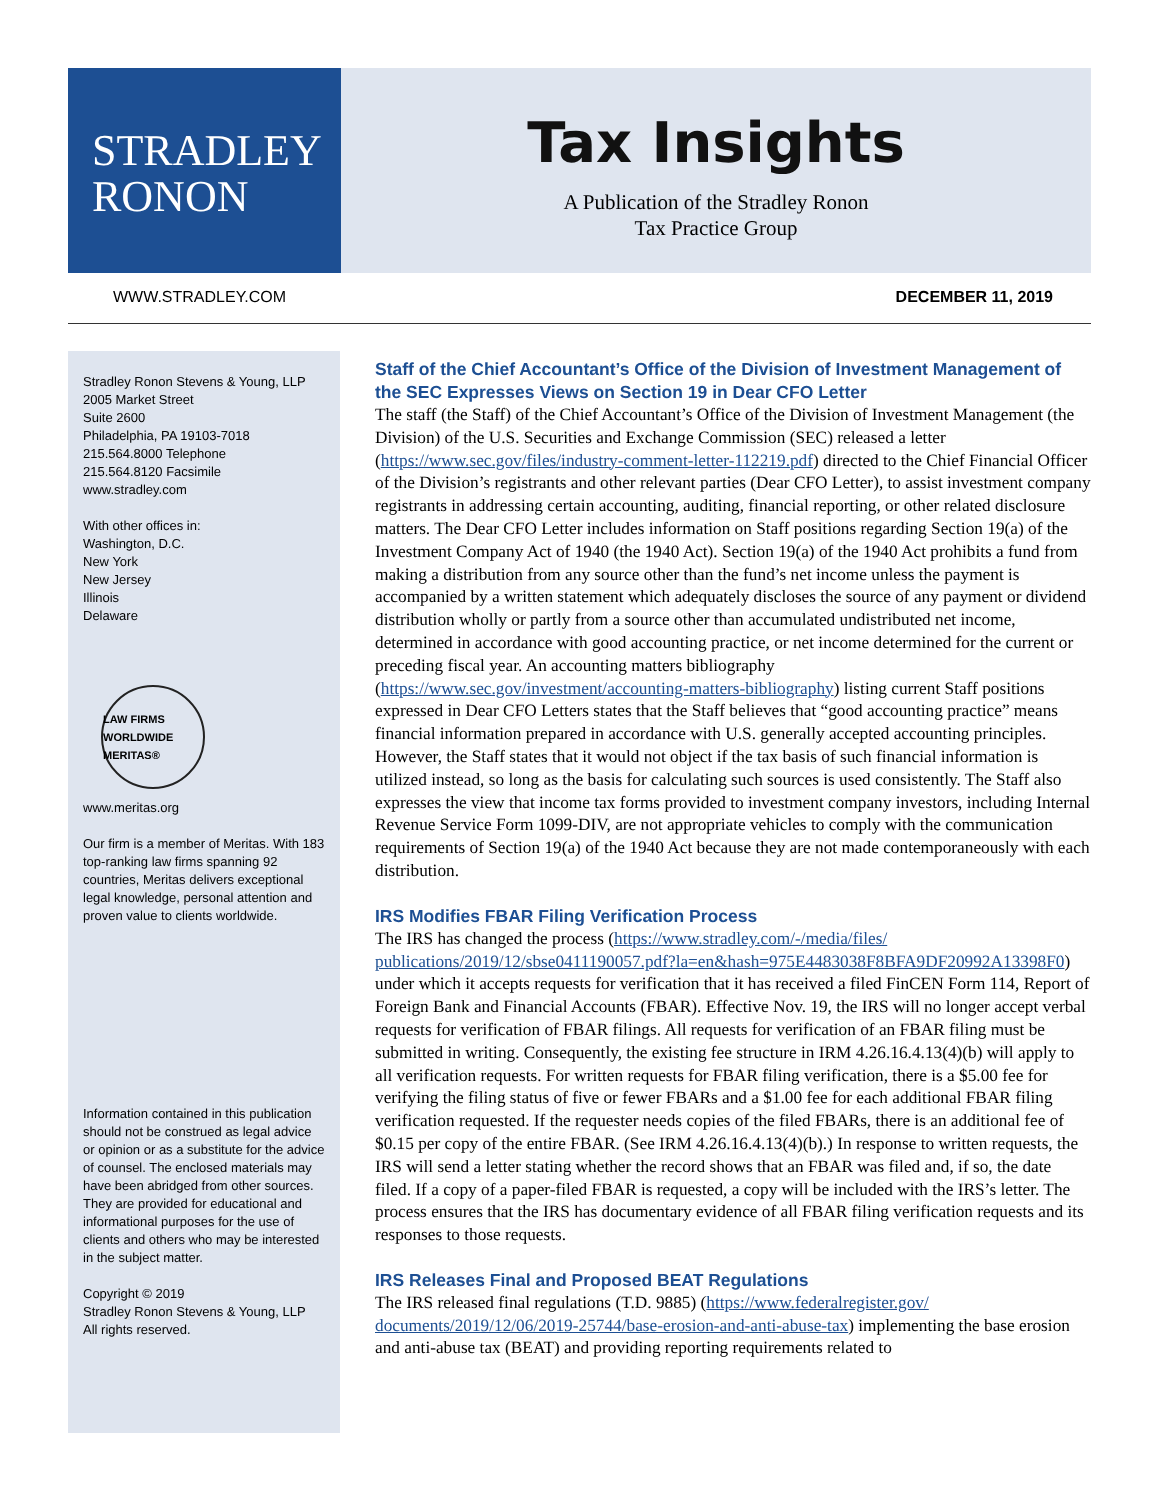STRADLEY
RONON
Tax Insights
A Publication of the Stradley Ronon
Tax Practice Group
WWW.STRADLEY.COM DECEMBER 11, 2019
Stradley Ronon Stevens & Young, LLP
2005 Market Street
Suite 2600
Philadelphia, PA 19103-7018
215.564.8000 Telephone
215.564.8120 Facsimile
www.stradley.com
With other offices in:
Washington, D.C.
New York
New Jersey
Illinois
Delaware
LAW FIRMS WORLDWIDE MERITAS®
www.meritas.org
Our firm is a member of Meritas. With 183 top-ranking law firms spanning 92 countries, Meritas delivers exceptional legal knowledge, personal attention and proven value to clients worldwide.
Information contained in this publication should not be construed as legal advice or opinion or as a substitute for the advice of counsel. The enclosed materials may have been abridged from other sources. They are provided for educational and informational purposes for the use of clients and others who may be interested in the subject matter.
Copyright © 2019
Stradley Ronon Stevens & Young, LLP
All rights reserved.
Staff of the Chief Accountant’s Office of the Division of Investment Management of the SEC Expresses Views on Section 19 in Dear CFO Letter
The staff (the Staff) of the Chief Accountant’s Office of the Division of Investment Management (the Division) of the U.S. Securities and Exchange Commission (SEC) released a letter (https://www.sec.gov/files/industry-comment-letter-112219.pdf) directed to the Chief Financial Officer of the Division’s registrants and other relevant parties (Dear CFO Letter), to assist investment company registrants in addressing certain accounting, auditing, financial reporting, or other related disclosure matters. The Dear CFO Letter includes information on Staff positions regarding Section 19(a) of the Investment Company Act of 1940 (the 1940 Act). Section 19(a) of the 1940 Act prohibits a fund from making a distribution from any source other than the fund’s net income unless the payment is accompanied by a written statement which adequately discloses the source of any payment or dividend distribution wholly or partly from a source other than accumulated undistributed net income, determined in accordance with good accounting practice, or net income determined for the current or preceding fiscal year. An accounting matters bibliography (https://www.sec.gov/investment/accounting-matters-bibliography) listing current Staff positions expressed in Dear CFO Letters states that the Staff believes that “good accounting practice” means financial information prepared in accordance with U.S. generally accepted accounting principles. However, the Staff states that it would not object if the tax basis of such financial information is utilized instead, so long as the basis for calculating such sources is used consistently. The Staff also expresses the view that income tax forms provided to investment company investors, including Internal Revenue Service Form 1099-DIV, are not appropriate vehicles to comply with the communication requirements of Section 19(a) of the 1940 Act because they are not made contemporaneously with each distribution.
IRS Modifies FBAR Filing Verification Process
The IRS has changed the process (https://www.stradley.com/-/media/files/ publications/2019/12/sbse0411190057.pdf?la=en&hash=975E4483038F8BFA9DF20992A13398F0) under which it accepts requests for verification that it has received a filed FinCEN Form 114, Report of Foreign Bank and Financial Accounts (FBAR). Effective Nov. 19, the IRS will no longer accept verbal requests for verification of FBAR filings. All requests for verification of an FBAR filing must be submitted in writing. Consequently, the existing fee structure in IRM 4.26.16.4.13(4)(b) will apply to all verification requests. For written requests for FBAR filing verification, there is a $5.00 fee for verifying the filing status of five or fewer FBARs and a $1.00 fee for each additional FBAR filing verification requested. If the requester needs copies of the filed FBARs, there is an additional fee of $0.15 per copy of the entire FBAR. (See IRM 4.26.16.4.13(4)(b).) In response to written requests, the IRS will send a letter stating whether the record shows that an FBAR was filed and, if so, the date filed. If a copy of a paper-filed FBAR is requested, a copy will be included with the IRS’s letter. The process ensures that the IRS has documentary evidence of all FBAR filing verification requests and its responses to those requests.
IRS Releases Final and Proposed BEAT Regulations
The IRS released final regulations (T.D. 9885) (https://www.federalregister.gov/ documents/2019/12/06/2019-25744/base-erosion-and-anti-abuse-tax) implementing the base erosion and anti-abuse tax (BEAT) and providing reporting requirements related to